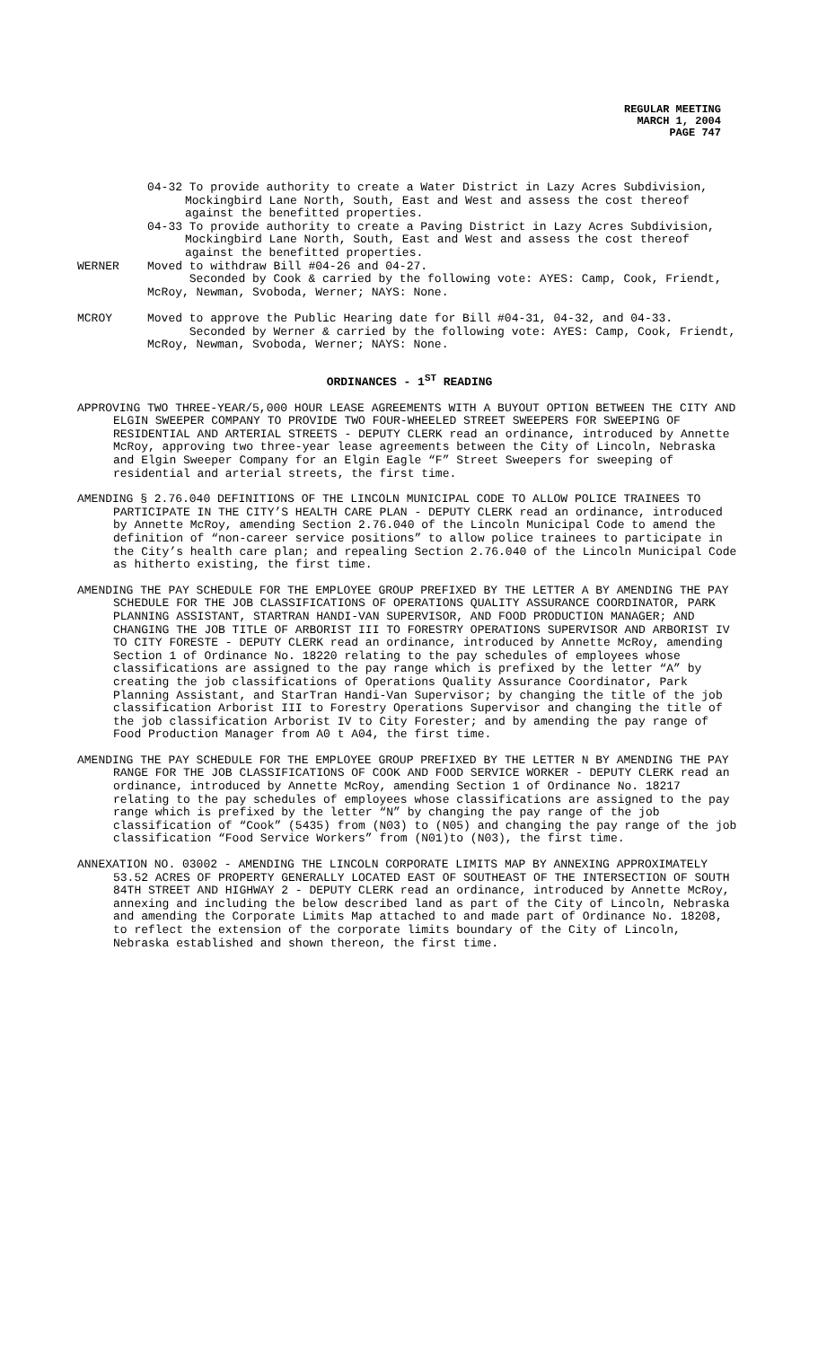REGULAR MEETING
MARCH 1, 2004
PAGE 747
04-32 To provide authority to create a Water District in Lazy Acres Subdivision, Mockingbird Lane North, South, East and West and assess the cost thereof against the benefitted properties.
04-33 To provide authority to create a Paving District in Lazy Acres Subdivision, Mockingbird Lane North, South, East and West and assess the cost thereof against the benefitted properties.
WERNER Moved to withdraw Bill #04-26 and 04-27.
Seconded by Cook & carried by the following vote: AYES: Camp, Cook, Friendt, McRoy, Newman, Svoboda, Werner; NAYS: None.
MCROY Moved to approve the Public Hearing date for Bill #04-31, 04-32, and 04-33.
Seconded by Werner & carried by the following vote: AYES: Camp, Cook, Friendt, McRoy, Newman, Svoboda, Werner; NAYS: None.
ORDINANCES - 1<sup>ST</sup> READING
APPROVING TWO THREE-YEAR/5,000 HOUR LEASE AGREEMENTS WITH A BUYOUT OPTION BETWEEN THE CITY AND ELGIN SWEEPER COMPANY TO PROVIDE TWO FOUR-WHEELED STREET SWEEPERS FOR SWEEPING OF RESIDENTIAL AND ARTERIAL STREETS - DEPUTY CLERK read an ordinance, introduced by Annette McRoy, approving two three-year lease agreements between the City of Lincoln, Nebraska and Elgin Sweeper Company for an Elgin Eagle “F” Street Sweepers for sweeping of residential and arterial streets, the first time.
AMENDING § 2.76.040 DEFINITIONS OF THE LINCOLN MUNICIPAL CODE TO ALLOW POLICE TRAINEES TO PARTICIPATE IN THE CITY’S HEALTH CARE PLAN - DEPUTY CLERK read an ordinance, introduced by Annette McRoy, amending Section 2.76.040 of the Lincoln Municipal Code to amend the definition of “non-career service positions” to allow police trainees to participate in the City’s health care plan; and repealing Section 2.76.040 of the Lincoln Municipal Code as hitherto existing, the first time.
AMENDING THE PAY SCHEDULE FOR THE EMPLOYEE GROUP PREFIXED BY THE LETTER A BY AMENDING THE PAY SCHEDULE FOR THE JOB CLASSIFICATIONS OF OPERATIONS QUALITY ASSURANCE COORDINATOR, PARK PLANNING ASSISTANT, STARTRAN HANDI-VAN SUPERVISOR, AND FOOD PRODUCTION MANAGER; AND CHANGING THE JOB TITLE OF ARBORIST III TO FORESTRY OPERATIONS SUPERVISOR AND ARBORIST IV TO CITY FORESTE - DEPUTY CLERK read an ordinance, introduced by Annette McRoy, amending Section 1 of Ordinance No. 18220 relating to the pay schedules of employees whose classifications are assigned to the pay range which is prefixed by the letter “A” by creating the job classifications of Operations Quality Assurance Coordinator, Park Planning Assistant, and StarTran Handi-Van Supervisor; by changing the title of the job classification Arborist III to Forestry Operations Supervisor and changing the title of the job classification Arborist IV to City Forester; and by amending the pay range of Food Production Manager from A0 t A04, the first time.
AMENDING THE PAY SCHEDULE FOR THE EMPLOYEE GROUP PREFIXED BY THE LETTER N BY AMENDING THE PAY RANGE FOR THE JOB CLASSIFICATIONS OF COOK AND FOOD SERVICE WORKER - DEPUTY CLERK read an ordinance, introduced by Annette McRoy, amending Section 1 of Ordinance No. 18217 relating to the pay schedules of employees whose classifications are assigned to the pay range which is prefixed by the letter “N” by changing the pay range of the job classification of “Cook” (5435) from (N03) to (N05) and changing the pay range of the job classification “Food Service Workers” from (N01)to (N03), the first time.
ANNEXATION NO. 03002 - AMENDING THE LINCOLN CORPORATE LIMITS MAP BY ANNEXING APPROXIMATELY 53.52 ACRES OF PROPERTY GENERALLY LOCATED EAST OF SOUTHEAST OF THE INTERSECTION OF SOUTH 84TH STREET AND HIGHWAY 2 - DEPUTY CLERK read an ordinance, introduced by Annette McRoy, annexing and including the below described land as part of the City of Lincoln, Nebraska and amending the Corporate Limits Map attached to and made part of Ordinance No. 18208, to reflect the extension of the corporate limits boundary of the City of Lincoln, Nebraska established and shown thereon, the first time.